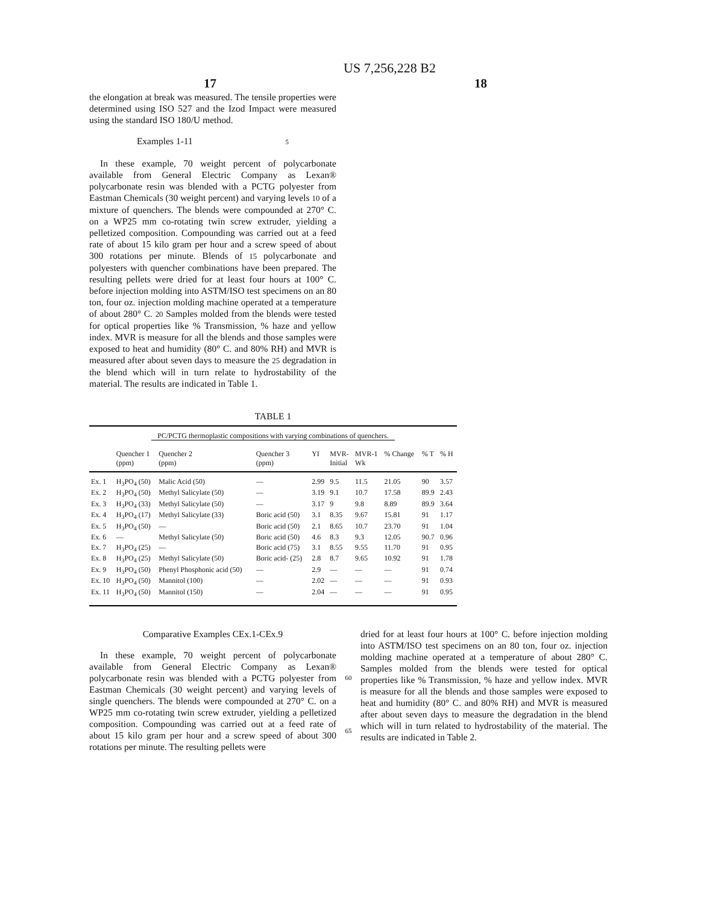US 7,256,228 B2
17 18
the elongation at break was measured. The tensile properties were determined using ISO 527 and the Izod Impact were measured using the standard ISO 180/U method.
Examples 1-11 5
In these example, 70 weight percent of polycarbonate available from General Electric Company as Lexan® polycarbonate resin was blended with a PCTG polyester from Eastman Chemicals (30 weight percent) and varying levels 10 of a mixture of quenchers. The blends were compounded at 270° C. on a WP25 mm co-rotating twin screw extruder, yielding a pelletized composition. Compounding was carried out at a feed rate of about 15 kilo gram per hour and a screw speed of about 300 rotations per minute. Blends of 15 polycarbonate and polyesters with quencher combinations have been prepared. The resulting pellets were dried for at least four hours at 100° C. before injection molding into ASTM/ISO test specimens on an 80 ton, four oz. injection molding machine operated at a temperature of about 280° C. 20 Samples molded from the blends were tested for optical properties like % Transmission, % haze and yellow index. MVR is measure for all the blends and those samples were exposed to heat and humidity (80° C. and 80% RH) and MVR is measured after about seven days to measure the 25 degradation in the blend which will in turn relate to hydrostability of the material. The results are indicated in Table 1.
TABLE 1
| PC/PCTG thermoplastic compositions with varying combinations of quenchers. | | | | | | | | | |
| --- | --- | --- | --- | --- | --- | --- | --- | --- | --- |
| | Quencher 1 (ppm) | Quencher 2 (ppm) | Quencher 3 (ppm) | YI | MVR- Initial | MVR-1 Wk | % Change | % T | % H |
| Ex. 1 | H<sub>3</sub>PO<sub>4</sub> (50) | Malic Acid (50) | — | 2.99 | 9.5 | 11.5 | 21.05 | 90 | 3.57 |
| Ex. 2 | H<sub>3</sub>PO<sub>4</sub> (50) | Methyl Salicylate (50) | — | 3.19 | 9.1 | 10.7 | 17.58 | 89.9 | 2.43 |
| Ex. 3 | H<sub>3</sub>PO<sub>4</sub> (33) | Methyl Salicylate (50) | — | 3.17 | 9 | 9.8 | 8.89 | 89.9 | 3.64 |
| Ex. 4 | H<sub>3</sub>PO<sub>4</sub> (17) | Methyl Salicylate (33) | Boric acid (50) | 3.1 | 8.35 | 9.67 | 15.81 | 91 | 1.17 |
| Ex. 5 | H<sub>3</sub>PO<sub>4</sub> (50) | — | Boric acid (50) | 2.1 | 8.65 | 10.7 | 23.70 | 91 | 1.04 |
| Ex. 6 | — | Methyl Salicylate (50) | Boric acid (50) | 4.6 | 8.3 | 9.3 | 12.05 | 90.7 | 0.96 |
| Ex. 7 | H<sub>3</sub>PO<sub>4</sub> (25) | — | Boric acid (75) | 3.1 | 8.55 | 9.55 | 11.70 | 91 | 0.95 |
| Ex. 8 | H<sub>3</sub>PO<sub>4</sub> (25) | Methyl Salicylate (50) | Boric acid- (25) | 2.8 | 8.7 | 9.65 | 10.92 | 91 | 1.78 |
| Ex. 9 | H<sub>3</sub>PO<sub>4</sub> (50) | Phenyl Phosphonic acid (50) | — | 2.9 | — | — | — | 91 | 0.74 |
| Ex. 10 | H<sub>3</sub>PO<sub>4</sub> (50) | Mannitol (100) | — | 2.02 | — | — | — | 91 | 0.93 |
| Ex. 11 | H<sub>3</sub>PO<sub>4</sub> (50) | Mannitol (150) | — | 2.04 | — | — | — | 91 | 0.95 |
Comparative Examples CEx.1-CEx.9
In these example, 70 weight percent of polycarbonate available from General Electric Company as Lexan® polycarbonate resin was blended with a PCTG polyester from Eastman Chemicals (30 weight percent) and varying levels of single quenchers. The blends were compounded at 270° C. on a WP25 mm co-rotating twin screw extruder, yielding a pelletized composition. Compounding was carried out at a feed rate of about 15 kilo gram per hour and a screw speed of about 300 rotations per minute. The resulting pellets were
60
65
dried for at least four hours at 100° C. before injection molding into ASTM/ISO test specimens on an 80 ton, four oz. injection molding machine operated at a temperature of about 280° C. Samples molded from the blends were tested for optical properties like % Transmission, % haze and yellow index. MVR is measure for all the blends and those samples were exposed to heat and humidity (80° C. and 80% RH) and MVR is measured after about seven days to measure the degradation in the blend which will in turn related to hydrostability of the material. The results are indicated in Table 2.